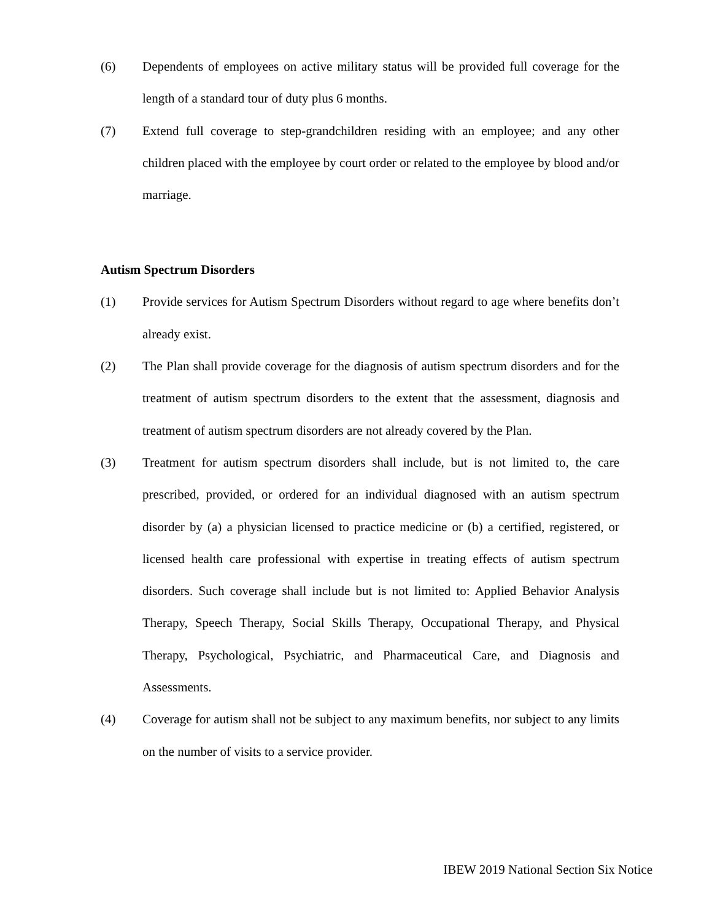(6) Dependents of employees on active military status will be provided full coverage for the length of a standard tour of duty plus 6 months.
(7) Extend full coverage to step-grandchildren residing with an employee; and any other children placed with the employee by court order or related to the employee by blood and/or marriage.
Autism Spectrum Disorders
(1) Provide services for Autism Spectrum Disorders without regard to age where benefits don’t already exist.
(2) The Plan shall provide coverage for the diagnosis of autism spectrum disorders and for the treatment of autism spectrum disorders to the extent that the assessment, diagnosis and treatment of autism spectrum disorders are not already covered by the Plan.
(3) Treatment for autism spectrum disorders shall include, but is not limited to, the care prescribed, provided, or ordered for an individual diagnosed with an autism spectrum disorder by (a) a physician licensed to practice medicine or (b) a certified, registered, or licensed health care professional with expertise in treating effects of autism spectrum disorders. Such coverage shall include but is not limited to: Applied Behavior Analysis Therapy, Speech Therapy, Social Skills Therapy, Occupational Therapy, and Physical Therapy, Psychological, Psychiatric, and Pharmaceutical Care, and Diagnosis and Assessments.
(4) Coverage for autism shall not be subject to any maximum benefits, nor subject to any limits on the number of visits to a service provider.
IBEW 2019 National Section Six Notice